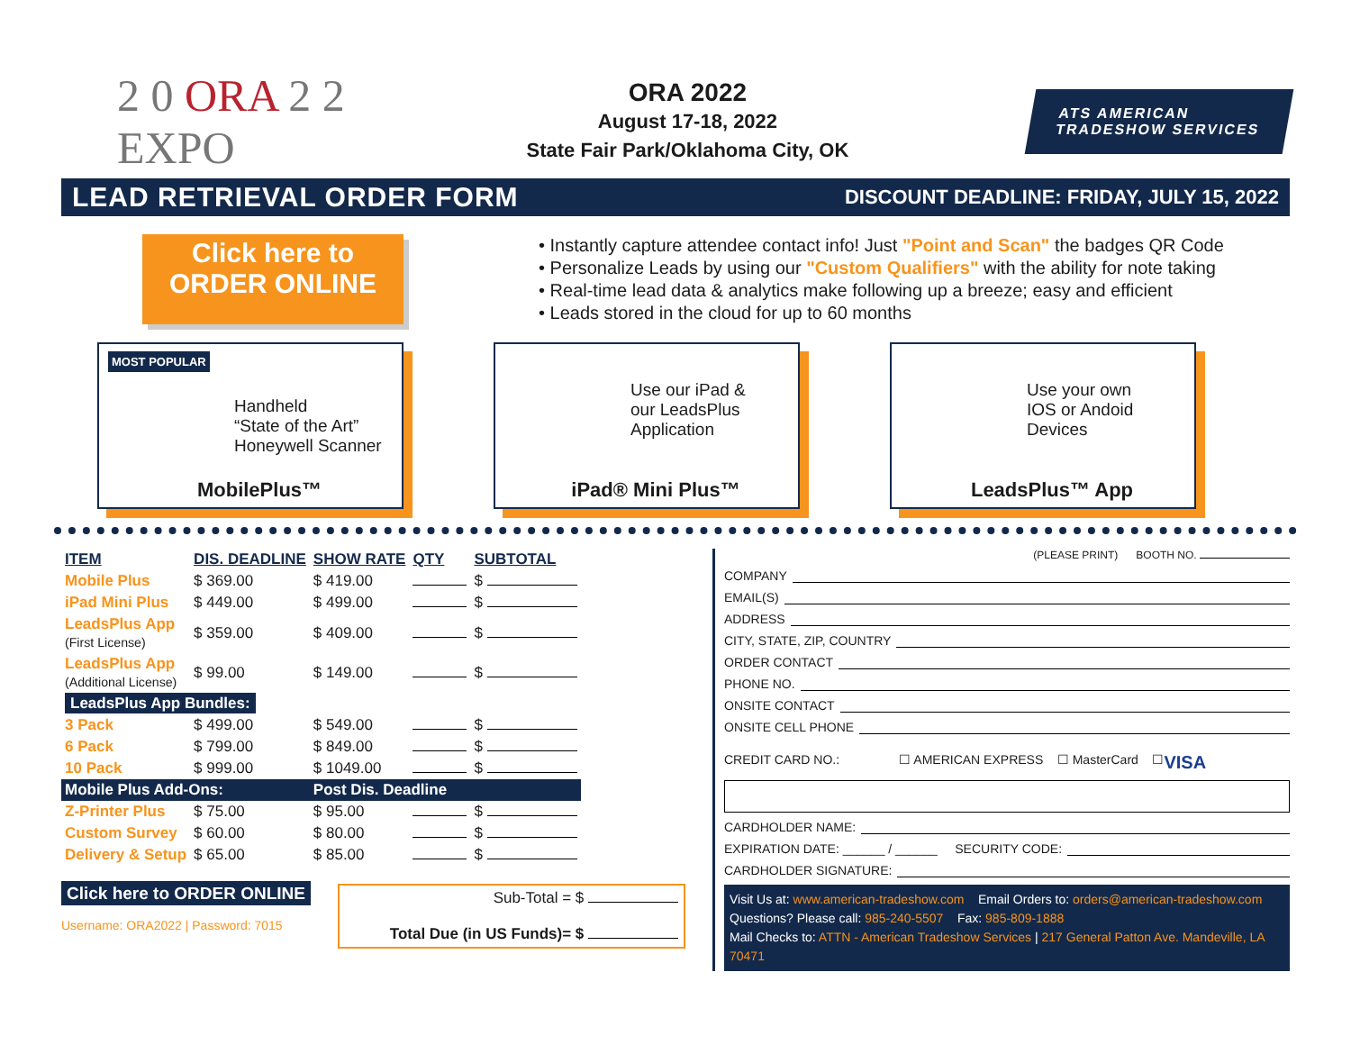2 0 ORA 2 2
EXPO
ORA 2022
August 17-18, 2022
State Fair Park/Oklahoma City, OK
ATS AMERICAN
TRADESHOW SERVICES
LEAD RETRIEVAL ORDER FORM
DISCOUNT DEADLINE: FRIDAY, JULY 15, 2022
Click here to
ORDER ONLINE
• Instantly capture attendee contact info! Just "Point and Scan" the badges QR Code
• Personalize Leads by using our "Custom Qualifiers" with the ability for note taking
• Real-time lead data & analytics make following up a breeze; easy and efficient
• Leads stored in the cloud for up to 60 months
MOST POPULAR
Handheld
“State of the Art”
Honeywell Scanner
MobilePlus™
Use our iPad &
our LeadsPlus
Application
iPad® Mini Plus™
Use your own
IOS or Andoid
Devices
LeadsPlus™ App
| ITEM | DIS. DEADLINE | SHOW RATE | QTY | SUBTOTAL |
| --- | --- | --- | --- | --- |
| Mobile Plus | $ 369.00 | $ 419.00 | | $ |
| iPad Mini Plus | $ 449.00 | $ 499.00 | | $ |
| LeadsPlus App (First License) | $ 359.00 | $ 409.00 | | $ |
| LeadsPlus App (Additional License) | $ 99.00 | $ 149.00 | | $ |
| LeadsPlus App Bundles: | | | | |
| 3 Pack | $ 499.00 | $ 549.00 | | $ |
| 6 Pack | $ 799.00 | $ 849.00 | | $ |
| 10 Pack | $ 999.00 | $ 1049.00 | | $ |
| Mobile Plus Add-Ons: | | Post Dis. Deadline | | |
| Z-Printer Plus | $ 75.00 | $ 95.00 | | $ |
| Custom Survey | $ 60.00 | $ 80.00 | | $ |
| Delivery & Setup | $ 65.00 | $ 85.00 | | $ |
Click here to ORDER ONLINE
Username: ORA2022 | Password: 7015
Sub-Total = $
Total Due (in US Funds)= $
(PLEASE PRINT) BOOTH NO.
COMPANY
EMAIL(S)
ADDRESS
CITY, STATE, ZIP, COUNTRY
ORDER CONTACT
PHONE NO.
ONSITE CONTACT
ONSITE CELL PHONE
CREDIT CARD NO.: ☐ AMERICAN EXPRESS ☐ MasterCard ☐ VISA
CARDHOLDER NAME:
EXPIRATION DATE: ______ / ______ SECURITY CODE:
CARDHOLDER SIGNATURE:
Visit Us at: www.american-tradeshow.com Email Orders to: orders@american-tradeshow.com
Questions? Please call: 985-240-5507 Fax: 985-809-1888
Mail Checks to: ATTN - American Tradeshow Services | 217 General Patton Ave. Mandeville, LA 70471